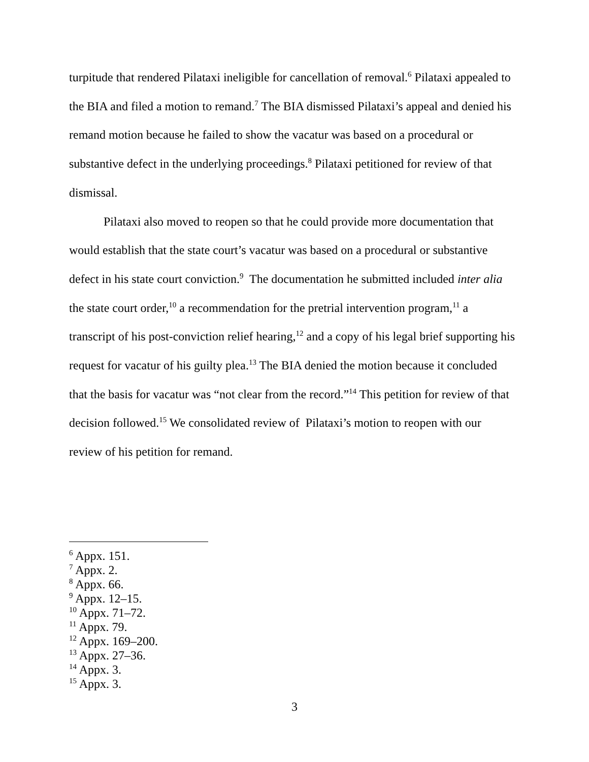turpitude that rendered Pilataxi ineligible for cancellation of removal.<sup>6</sup> Pilataxi appealed to the BIA and filed a motion to remand.<sup>7</sup> The BIA dismissed Pilataxi’s appeal and denied his remand motion because he failed to show the vacatur was based on a procedural or substantive defect in the underlying proceedings.<sup>8</sup> Pilataxi petitioned for review of that dismissal.
Pilataxi also moved to reopen so that he could provide more documentation that would establish that the state court’s vacatur was based on a procedural or substantive defect in his state court conviction.<sup>9</sup> The documentation he submitted included inter alia the state court order,<sup>10</sup> a recommendation for the pretrial intervention program,<sup>11</sup> a transcript of his post-conviction relief hearing,<sup>12</sup> and a copy of his legal brief supporting his request for vacatur of his guilty plea.<sup>13</sup> The BIA denied the motion because it concluded that the basis for vacatur was “not clear from the record.”<sup>14</sup> This petition for review of that decision followed.<sup>15</sup> We consolidated review of Pilataxi’s motion to reopen with our review of his petition for remand.
<sup>6</sup> Appx. 151.
<sup>7</sup> Appx. 2.
<sup>8</sup> Appx. 66.
<sup>9</sup> Appx. 12–15.
<sup>10</sup> Appx. 71–72.
<sup>11</sup> Appx. 79.
<sup>12</sup> Appx. 169–200.
<sup>13</sup> Appx. 27–36.
<sup>14</sup> Appx. 3.
<sup>15</sup> Appx. 3.
3